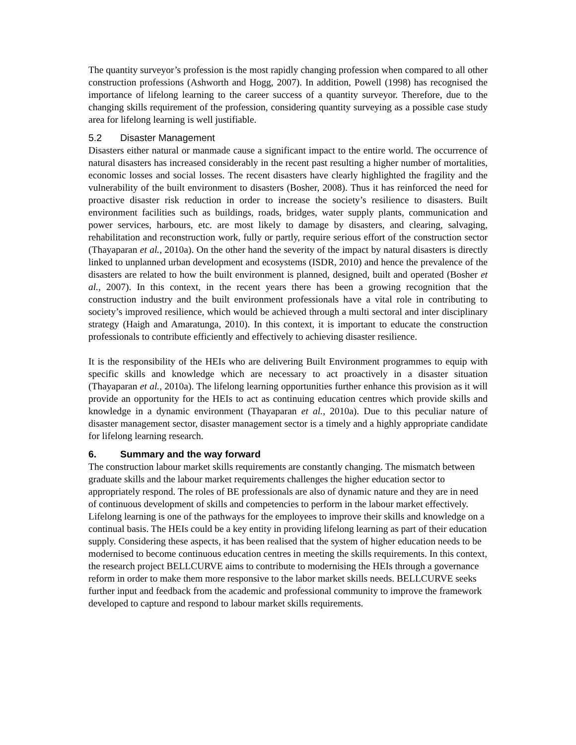The quantity surveyor’s profession is the most rapidly changing profession when compared to all other construction professions (Ashworth and Hogg, 2007). In addition, Powell (1998) has recognised the importance of lifelong learning to the career success of a quantity surveyor. Therefore, due to the changing skills requirement of the profession, considering quantity surveying as a possible case study area for lifelong learning is well justifiable.
5.2 Disaster Management
Disasters either natural or manmade cause a significant impact to the entire world. The occurrence of natural disasters has increased considerably in the recent past resulting a higher number of mortalities, economic losses and social losses. The recent disasters have clearly highlighted the fragility and the vulnerability of the built environment to disasters (Bosher, 2008). Thus it has reinforced the need for proactive disaster risk reduction in order to increase the society’s resilience to disasters. Built environment facilities such as buildings, roads, bridges, water supply plants, communication and power services, harbours, etc. are most likely to damage by disasters, and clearing, salvaging, rehabilitation and reconstruction work, fully or partly, require serious effort of the construction sector (Thayaparan et al., 2010a). On the other hand the severity of the impact by natural disasters is directly linked to unplanned urban development and ecosystems (ISDR, 2010) and hence the prevalence of the disasters are related to how the built environment is planned, designed, built and operated (Bosher et al., 2007). In this context, in the recent years there has been a growing recognition that the construction industry and the built environment professionals have a vital role in contributing to society’s improved resilience, which would be achieved through a multi sectoral and inter disciplinary strategy (Haigh and Amaratunga, 2010). In this context, it is important to educate the construction professionals to contribute efficiently and effectively to achieving disaster resilience.
It is the responsibility of the HEIs who are delivering Built Environment programmes to equip with specific skills and knowledge which are necessary to act proactively in a disaster situation (Thayaparan et al., 2010a). The lifelong learning opportunities further enhance this provision as it will provide an opportunity for the HEIs to act as continuing education centres which provide skills and knowledge in a dynamic environment (Thayaparan et al., 2010a). Due to this peculiar nature of disaster management sector, disaster management sector is a timely and a highly appropriate candidate for lifelong learning research.
6. Summary and the way forward
The construction labour market skills requirements are constantly changing. The mismatch between graduate skills and the labour market requirements challenges the higher education sector to appropriately respond. The roles of BE professionals are also of dynamic nature and they are in need of continuous development of skills and competencies to perform in the labour market effectively. Lifelong learning is one of the pathways for the employees to improve their skills and knowledge on a continual basis. The HEIs could be a key entity in providing lifelong learning as part of their education supply. Considering these aspects, it has been realised that the system of higher education needs to be modernised to become continuous education centres in meeting the skills requirements. In this context, the research project BELLCURVE aims to contribute to modernising the HEIs through a governance reform in order to make them more responsive to the labor market skills needs. BELLCURVE seeks further input and feedback from the academic and professional community to improve the framework developed to capture and respond to labour market skills requirements.